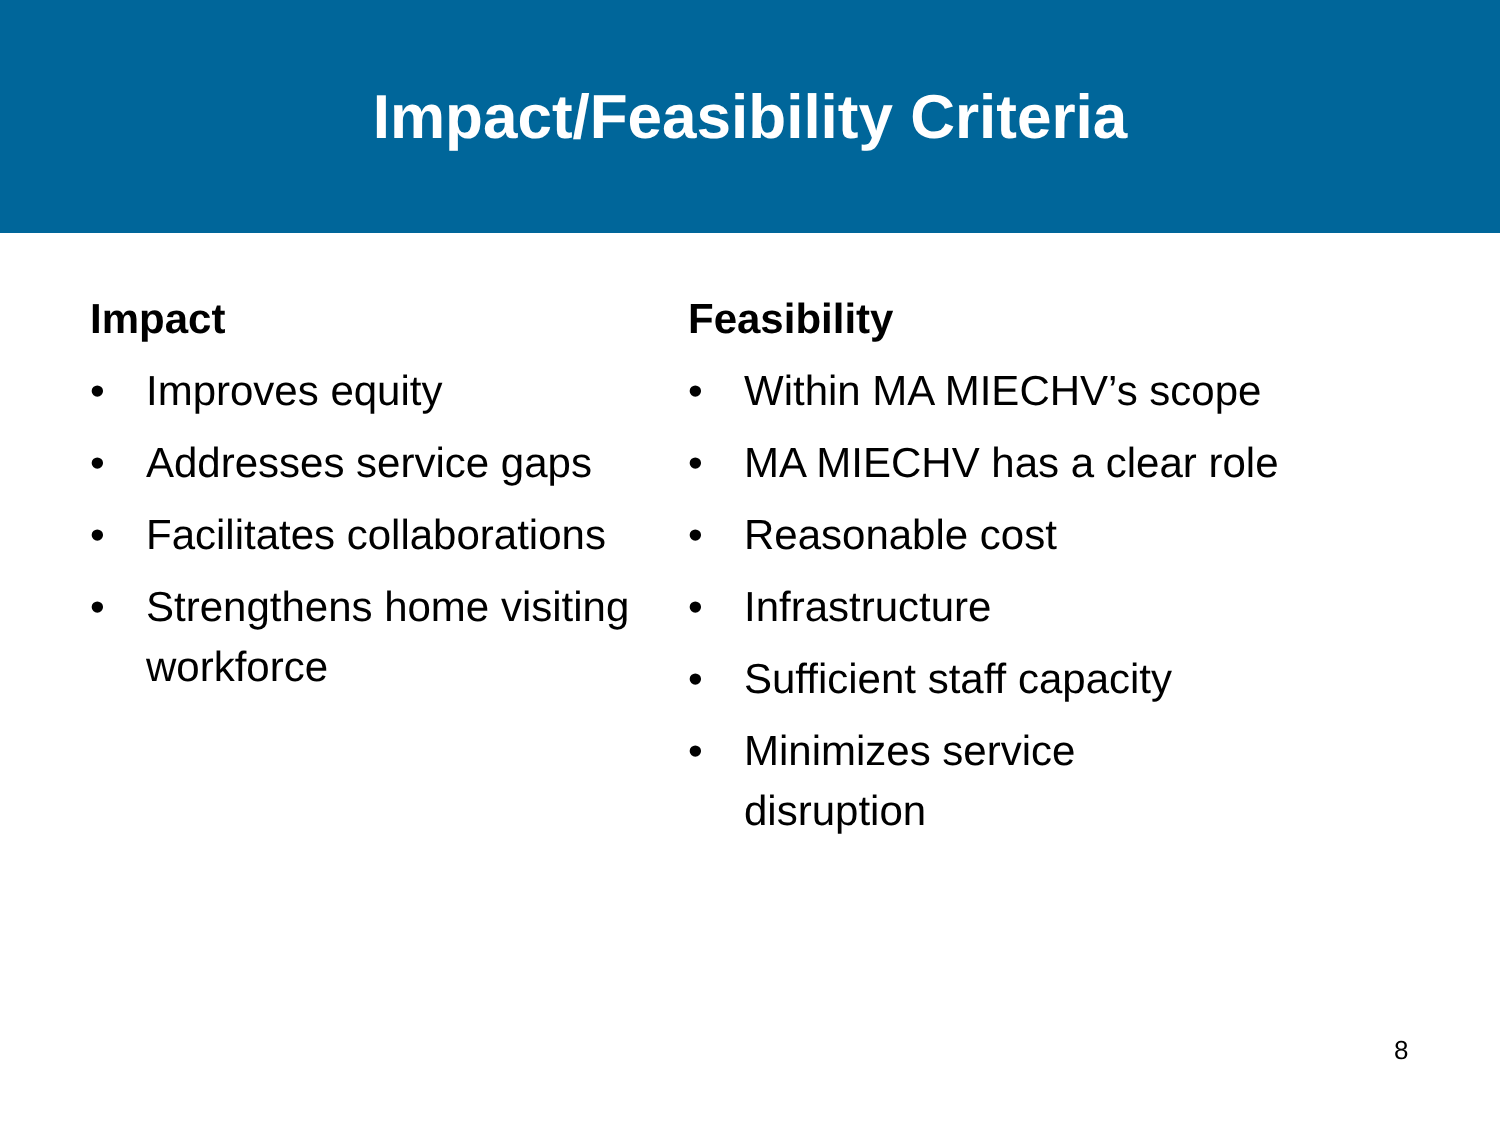Impact/Feasibility Criteria
Impact
• Improves equity
• Addresses service gaps
• Facilitates collaborations
• Strengthens home visiting workforce
Feasibility
• Within MA MIECHV’s scope
• MA MIECHV has a clear role
• Reasonable cost
• Infrastructure
• Sufficient staff capacity
• Minimizes service
disruption
8